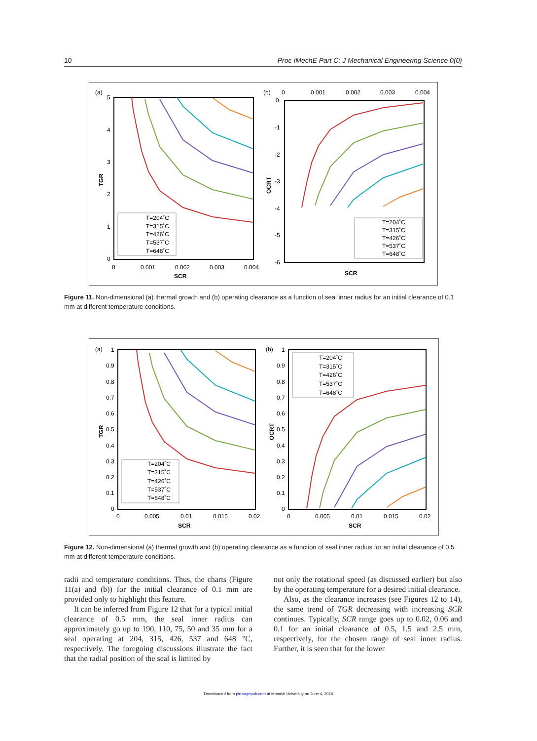10 Proc IMechE Part C: J Mechanical Engineering Science 0(0)
(a)
5
4
3
2
1
0
0
0.001
0.002
0.003
0.004
SCR
TGR
T=204˚C
T=315˚C
T=426˚C
T=537˚C
T=648˚C
(b)
0
0.001
0.002
0.003
0.004
0
-1
-2
-3
-4
-5
-6
SCR
OCRT
T=204˚C
T=315˚C
T=426˚C
T=537˚C
T=648˚C
Figure 11. Non-dimensional (a) thermal growth and (b) operating clearance as a function of seal inner radius for an initial clearance of 0.1 mm at different temperature conditions.
(a)
1
0.9
0.8
0.7
0.6
0.5
0.4
0.3
0.2
0.1
0
0
0.005
0.01
0.015
0.02
SCR
TGR
T=204˚C
T=315˚C
T=426˚C
T=537˚C
T=648˚C
(b)
1
0.9
0.8
0.7
0.6
0.5
0.4
0.3
0.2
0.1
0
0
0.005
0.01
0.015
0.02
SCR
OCRT
T=204˚C
T=315˚C
T=426˚C
T=537˚C
T=648˚C
Figure 12. Non-dimensional (a) thermal growth and (b) operating clearance as a function of seal inner radius for an initial clearance of 0.5 mm at different temperature conditions.
radii and temperature conditions. Thus, the charts (Figure 11(a) and (b)) for the initial clearance of 0.1 mm are provided only to highlight this feature.
It can be inferred from Figure 12 that for a typical initial clearance of 0.5 mm, the seal inner radius can approximately go up to 190, 110, 75, 50 and 35 mm for a seal operating at 204, 315, 426, 537 and 648 °C, respectively. The foregoing discussions illustrate the fact that the radial position of the seal is limited by
not only the rotational speed (as discussed earlier) but also by the operating temperature for a desired initial clearance.
Also, as the clearance increases (see Figures 12 to 14), the same trend of TGR decreasing with increasing SCR continues. Typically, SCR range goes up to 0.02, 0.06 and 0.1 for an initial clearance of 0.5, 1.5 and 2.5 mm, respectively, for the chosen range of seal inner radius. Further, it is seen that for the lower
Downloaded from pic.sagepub.com at Monash University on June 4, 2016